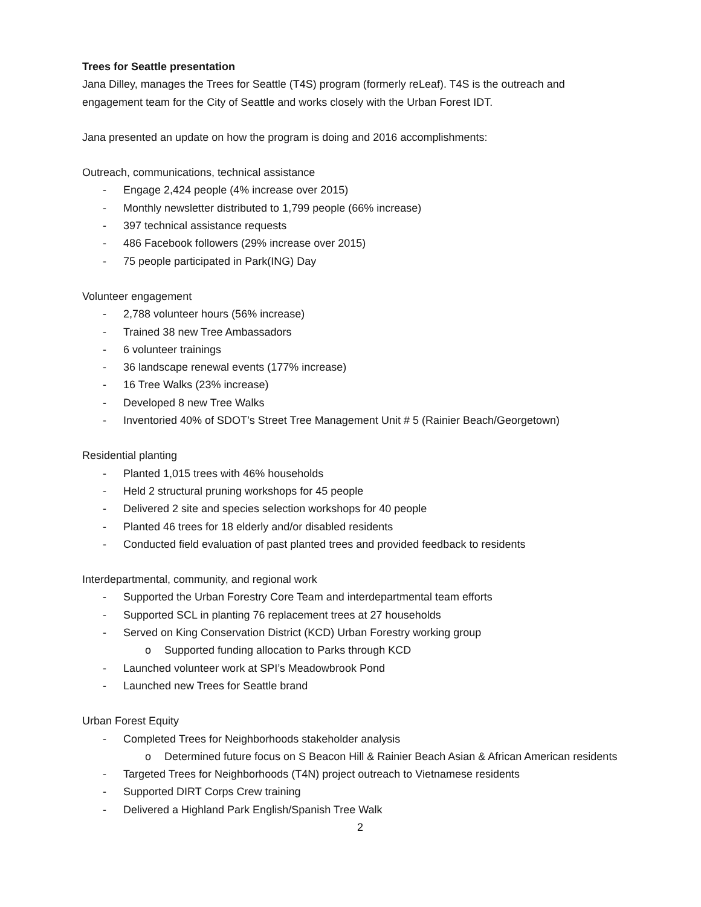Trees for Seattle presentation
Jana Dilley, manages the Trees for Seattle (T4S) program (formerly reLeaf). T4S is the outreach and engagement team for the City of Seattle and works closely with the Urban Forest IDT.
Jana presented an update on how the program is doing and 2016 accomplishments:
Outreach, communications, technical assistance
- Engage 2,424 people (4% increase over 2015)
- Monthly newsletter distributed to 1,799 people (66% increase)
- 397 technical assistance requests
- 486 Facebook followers (29% increase over 2015)
- 75 people participated in Park(ING) Day
Volunteer engagement
- 2,788 volunteer hours (56% increase)
- Trained 38 new Tree Ambassadors
- 6 volunteer trainings
- 36 landscape renewal events (177% increase)
- 16 Tree Walks (23% increase)
- Developed 8 new Tree Walks
- Inventoried 40% of SDOT’s Street Tree Management Unit # 5 (Rainier Beach/Georgetown)
Residential planting
- Planted 1,015 trees with 46% households
- Held 2 structural pruning workshops for 45 people
- Delivered 2 site and species selection workshops for 40 people
- Planted 46 trees for 18 elderly and/or disabled residents
- Conducted field evaluation of past planted trees and provided feedback to residents
Interdepartmental, community, and regional work
- Supported the Urban Forestry Core Team and interdepartmental team efforts
- Supported SCL in planting 76 replacement trees at 27 households
- Served on King Conservation District (KCD) Urban Forestry working group
o Supported funding allocation to Parks through KCD
- Launched volunteer work at SPI’s Meadowbrook Pond
- Launched new Trees for Seattle brand
Urban Forest Equity
- Completed Trees for Neighborhoods stakeholder analysis
o Determined future focus on S Beacon Hill & Rainier Beach Asian & African American residents
- Targeted Trees for Neighborhoods (T4N) project outreach to Vietnamese residents
- Supported DIRT Corps Crew training
- Delivered a Highland Park English/Spanish Tree Walk
2